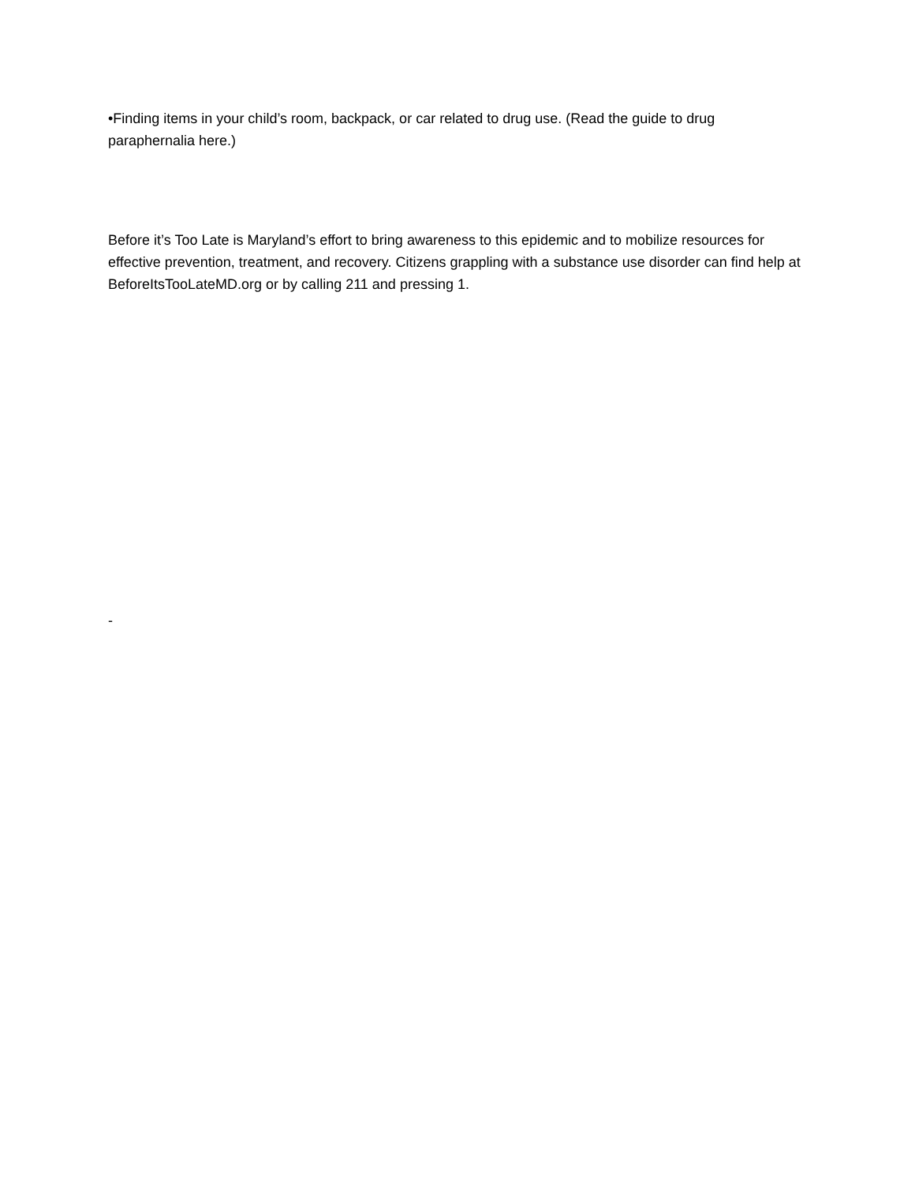•Finding items in your child’s room, backpack, or car related to drug use. (Read the guide to drug paraphernalia here.)
Before it’s Too Late is Maryland’s effort to bring awareness to this epidemic and to mobilize resources for effective prevention, treatment, and recovery. Citizens grappling with a substance use disorder can find help at BeforeItsTooLateMD.org or by calling 211 and pressing 1.
-